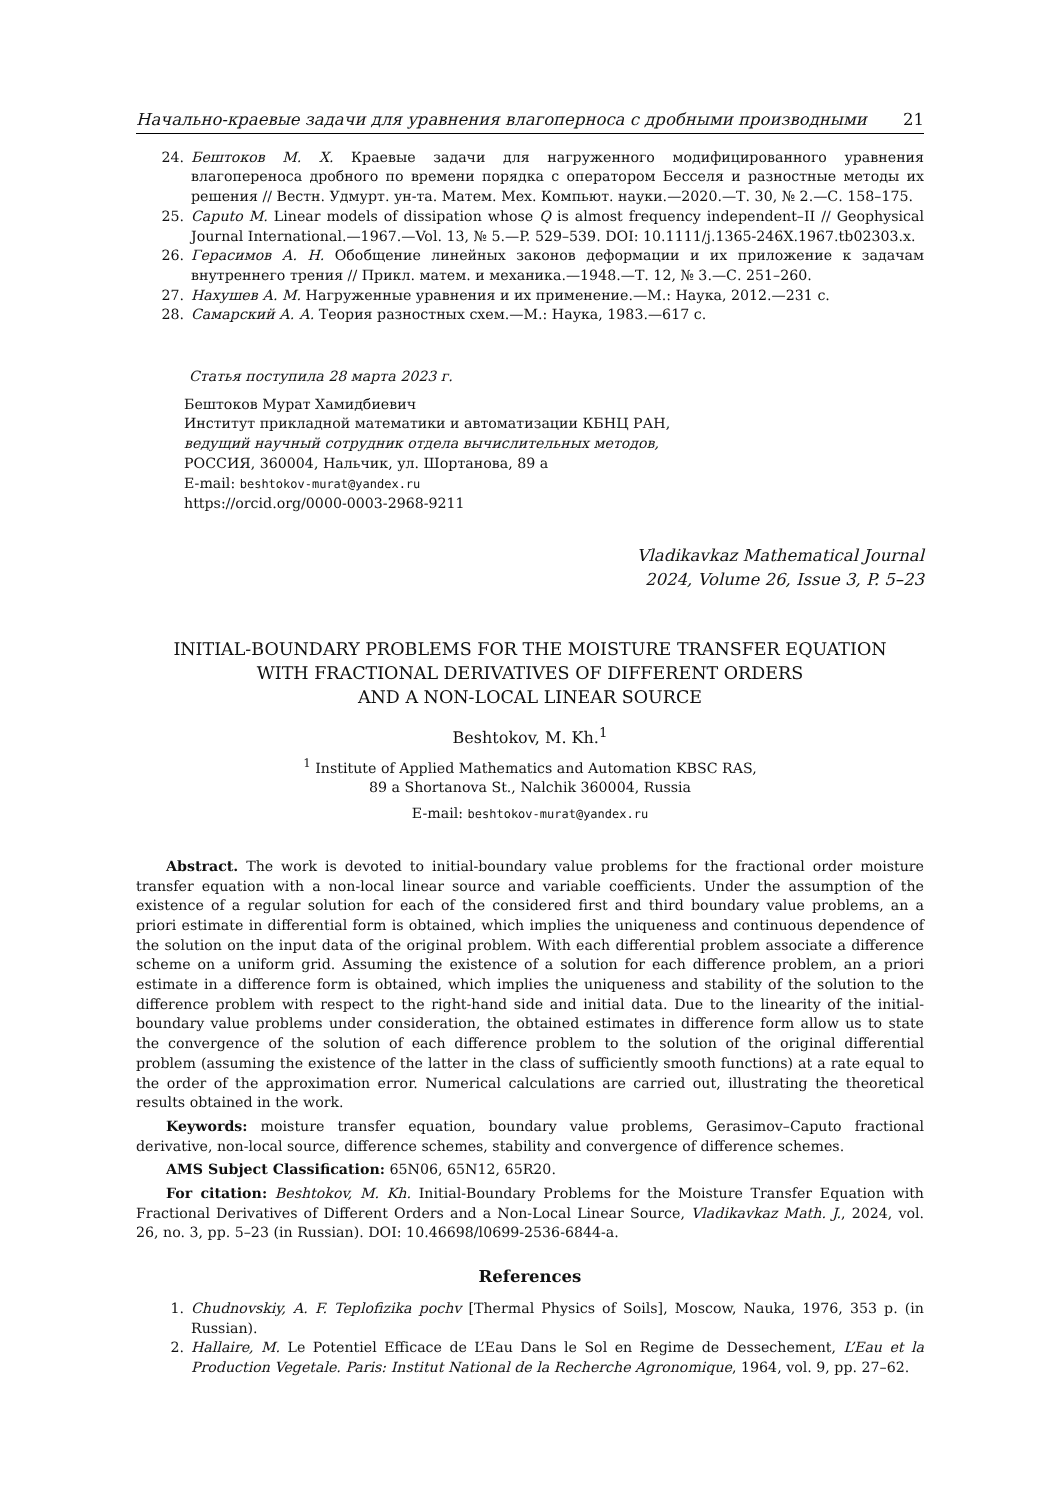Начально-краевые задачи для уравнения влагоперноса с дробными производными 21
24. Бештоков М. Х. Краевые задачи для нагруженного модифицированного уравнения влагопереноса дробного по времени порядка с оператором Бесселя и разностные методы их решения // Вестн. Удмурт. ун-та. Матем. Мех. Компьют. науки.—2020.—Т. 30, № 2.—С. 158–175.
25. Caputo M. Linear models of dissipation whose Q is almost frequency independent–II // Geophysical Journal International.—1967.—Vol. 13, № 5.—P. 529–539. DOI: 10.1111/j.1365-246X.1967.tb02303.x.
26. Герасимов А. Н. Обобщение линейных законов деформации и их приложение к задачам внутреннего трения // Прикл. матем. и механика.—1948.—Т. 12, № 3.—С. 251–260.
27. Нахушев А. М. Нагруженные уравнения и их применение.—М.: Наука, 2012.—231 с.
28. Самарский А. А. Теория разностных схем.—М.: Наука, 1983.—617 с.
Статья поступила 28 марта 2023 г.
Бештоков Мурат Хамидбиевич
Институт прикладной математики и автоматизации КБНЦ РАН,
ведущий научный сотрудник отдела вычислительных методов,
РОССИЯ, 360004, Нальчик, ул. Шортанова, 89 а
E-mail: beshtokov-murat@yandex.ru
https://orcid.org/0000-0003-2968-9211
Vladikavkaz Mathematical Journal
2024, Volume 26, Issue 3, P. 5–23
INITIAL-BOUNDARY PROBLEMS FOR THE MOISTURE TRANSFER EQUATION
WITH FRACTIONAL DERIVATIVES OF DIFFERENT ORDERS
AND A NON-LOCAL LINEAR SOURCE
Beshtokov, M. Kh.<sup>1</sup>
<sup>1</sup> Institute of Applied Mathematics and Automation KBSC RAS,
89 a Shortanova St., Nalchik 360004, Russia
E-mail: beshtokov-murat@yandex.ru
Abstract. The work is devoted to initial-boundary value problems for the fractional order moisture transfer equation with a non-local linear source and variable coefficients. Under the assumption of the existence of a regular solution for each of the considered first and third boundary value problems, an a priori estimate in differential form is obtained, which implies the uniqueness and continuous dependence of the solution on the input data of the original problem. With each differential problem associate a difference scheme on a uniform grid. Assuming the existence of a solution for each difference problem, an a priori estimate in a difference form is obtained, which implies the uniqueness and stability of the solution to the difference problem with respect to the right-hand side and initial data. Due to the linearity of the initial-boundary value problems under consideration, the obtained estimates in difference form allow us to state the convergence of the solution of each difference problem to the solution of the original differential problem (assuming the existence of the latter in the class of sufficiently smooth functions) at a rate equal to the order of the approximation error. Numerical calculations are carried out, illustrating the theoretical results obtained in the work.
Keywords: moisture transfer equation, boundary value problems, Gerasimov–Caputo fractional derivative, non-local source, difference schemes, stability and convergence of difference schemes.
AMS Subject Classification: 65N06, 65N12, 65R20.
For citation: Beshtokov, M. Kh. Initial-Boundary Problems for the Moisture Transfer Equation with Fractional Derivatives of Different Orders and a Non-Local Linear Source, Vladikavkaz Math. J., 2024, vol. 26, no. 3, pp. 5–23 (in Russian). DOI: 10.46698/l0699-2536-6844-a.
References
1. Chudnovskiy, A. F. Teplofizika pochv [Thermal Physics of Soils], Moscow, Nauka, 1976, 353 p. (in Russian).
2. Hallaire, M. Le Potentiel Efficace de L’Eau Dans le Sol en Regime de Dessechement, L’Eau et la Production Vegetale. Paris: Institut National de la Recherche Agronomique, 1964, vol. 9, pp. 27–62.